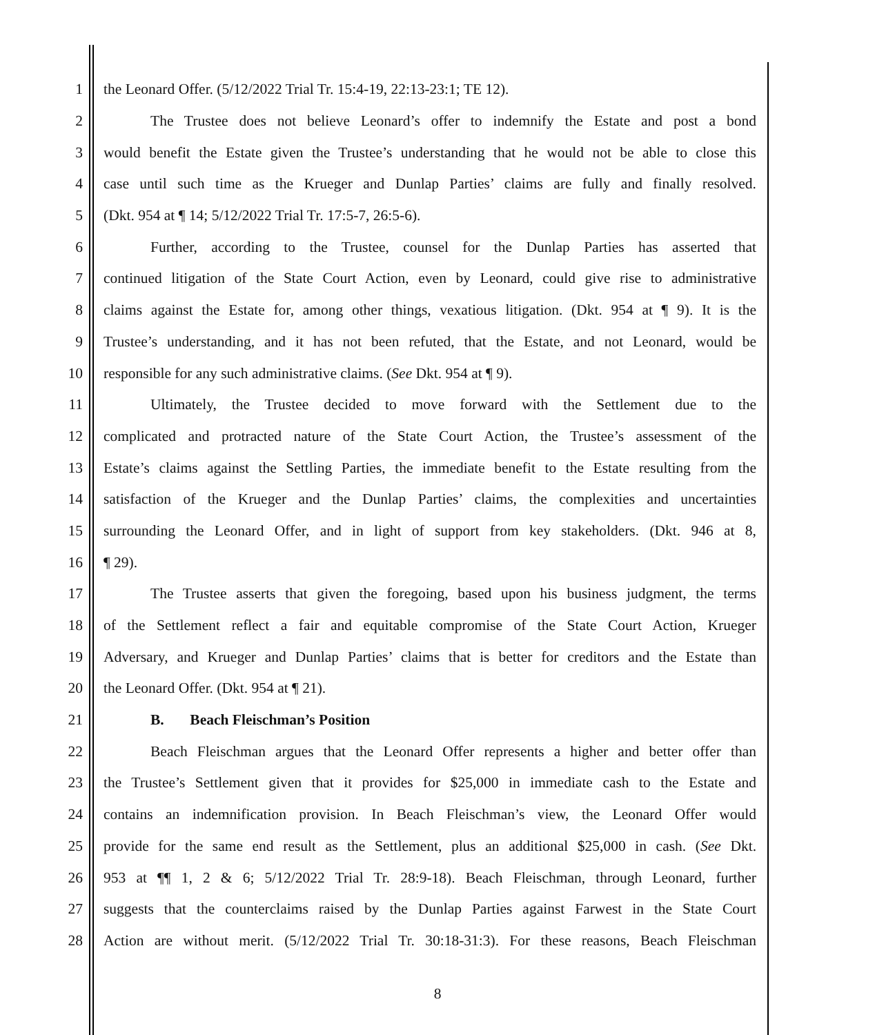1 the Leonard Offer. (5/12/2022 Trial Tr. 15:4-19, 22:13-23:1; TE 12).
2 The Trustee does not believe Leonard’s offer to indemnify the Estate and post a bond
3 would benefit the Estate given the Trustee’s understanding that he would not be able to close this
4 case until such time as the Krueger and Dunlap Parties’ claims are fully and finally resolved.
5 (Dkt. 954 at ¶ 14; 5/12/2022 Trial Tr. 17:5-7, 26:5-6).
6 Further, according to the Trustee, counsel for the Dunlap Parties has asserted that
7 continued litigation of the State Court Action, even by Leonard, could give rise to administrative
8 claims against the Estate for, among other things, vexatious litigation. (Dkt. 954 at ¶ 9). It is the
9 Trustee’s understanding, and it has not been refuted, that the Estate, and not Leonard, would be
10 responsible for any such administrative claims. (See Dkt. 954 at ¶ 9).
11 Ultimately, the Trustee decided to move forward with the Settlement due to the
12 complicated and protracted nature of the State Court Action, the Trustee’s assessment of the
13 Estate’s claims against the Settling Parties, the immediate benefit to the Estate resulting from the
14 satisfaction of the Krueger and the Dunlap Parties’ claims, the complexities and uncertainties
15 surrounding the Leonard Offer, and in light of support from key stakeholders. (Dkt. 946 at 8,
16 ¶ 29).
17 The Trustee asserts that given the foregoing, based upon his business judgment, the terms
18 of the Settlement reflect a fair and equitable compromise of the State Court Action, Krueger
19 Adversary, and Krueger and Dunlap Parties’ claims that is better for creditors and the Estate than
20 the Leonard Offer. (Dkt. 954 at ¶ 21).
21 B. Beach Fleischman’s Position
22 Beach Fleischman argues that the Leonard Offer represents a higher and better offer than
23 the Trustee’s Settlement given that it provides for $25,000 in immediate cash to the Estate and
24 contains an indemnification provision. In Beach Fleischman’s view, the Leonard Offer would
25 provide for the same end result as the Settlement, plus an additional $25,000 in cash. (See Dkt.
26 953 at ¶¶ 1, 2 & 6; 5/12/2022 Trial Tr. 28:9-18). Beach Fleischman, through Leonard, further
27 suggests that the counterclaims raised by the Dunlap Parties against Farwest in the State Court
28 Action are without merit. (5/12/2022 Trial Tr. 30:18-31:3). For these reasons, Beach Fleischman
8